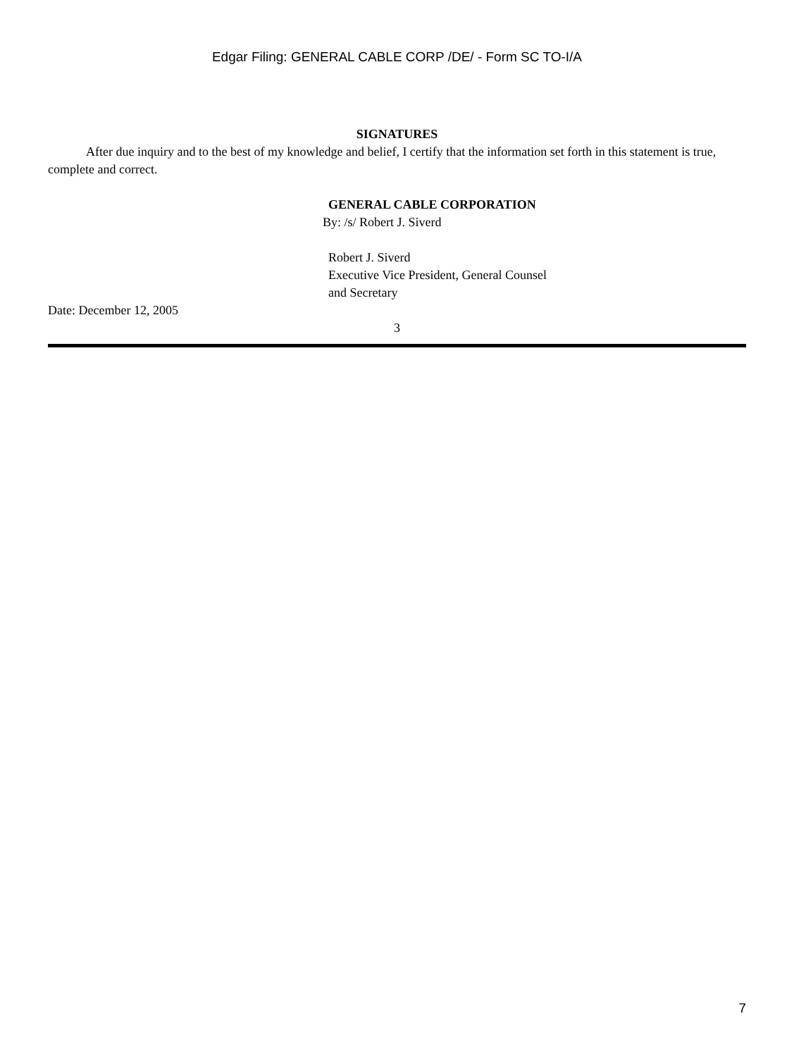Edgar Filing: GENERAL CABLE CORP /DE/ - Form SC TO-I/A
SIGNATURES
After due inquiry and to the best of my knowledge and belief, I certify that the information set forth in this statement is true, complete and correct.
GENERAL CABLE CORPORATION
By: /s/ Robert J. Siverd
Robert J. Siverd
Executive Vice President, General Counsel
and Secretary
Date: December 12, 2005
3
7